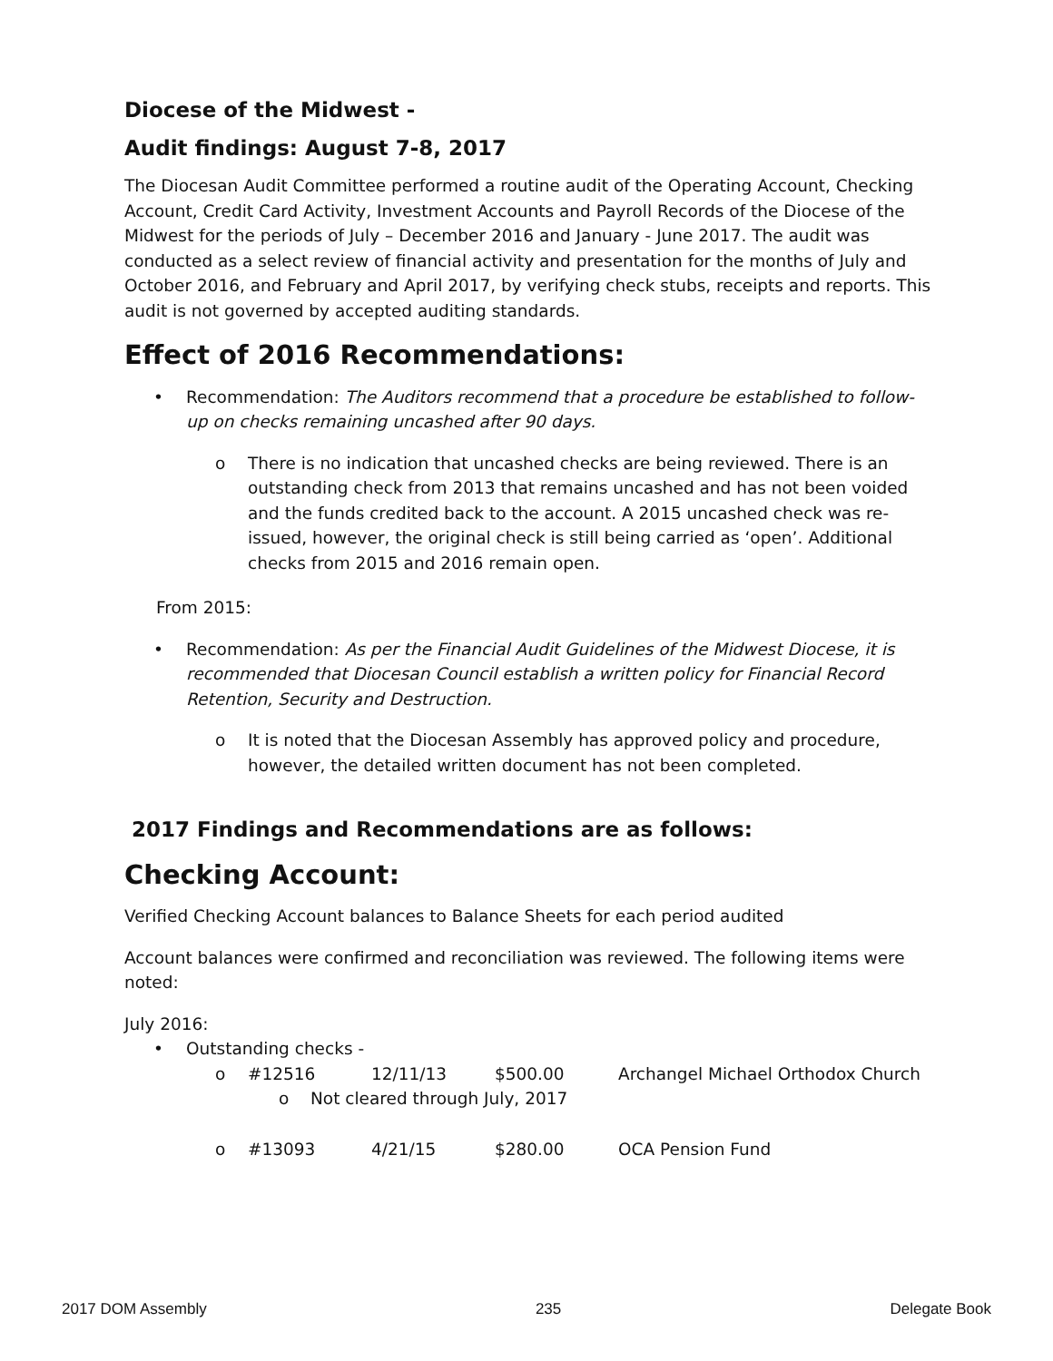Diocese of the Midwest -
Audit findings: August 7-8, 2017
The Diocesan Audit Committee performed a routine audit of the Operating Account, Checking Account, Credit Card Activity, Investment Accounts and Payroll Records of the Diocese of the Midwest for the periods of July – December 2016 and January - June 2017. The audit was conducted as a select review of financial activity and presentation for the months of July and October 2016, and February and April 2017, by verifying check stubs, receipts and reports. This audit is not governed by accepted auditing standards.
Effect of 2016 Recommendations:
• Recommendation: The Auditors recommend that a procedure be established to follow-up on checks remaining uncashed after 90 days.
o There is no indication that uncashed checks are being reviewed. There is an outstanding check from 2013 that remains uncashed and has not been voided and the funds credited back to the account. A 2015 uncashed check was re-issued, however, the original check is still being carried as ‘open’. Additional checks from 2015 and 2016 remain open.
From 2015:
• Recommendation: As per the Financial Audit Guidelines of the Midwest Diocese, it is recommended that Diocesan Council establish a written policy for Financial Record Retention, Security and Destruction.
o It is noted that the Diocesan Assembly has approved policy and procedure, however, the detailed written document has not been completed.
2017 Findings and Recommendations are as follows:
Checking Account:
Verified Checking Account balances to Balance Sheets for each period audited
Account balances were confirmed and reconciliation was reviewed. The following items were noted:
July 2016:
• Outstanding checks -
o #12516 12/11/13 $500.00 Archangel Michael Orthodox Church
o Not cleared through July, 2017
o #13093 4/21/15 $280.00 OCA Pension Fund
2017 DOM Assembly 235 Delegate Book